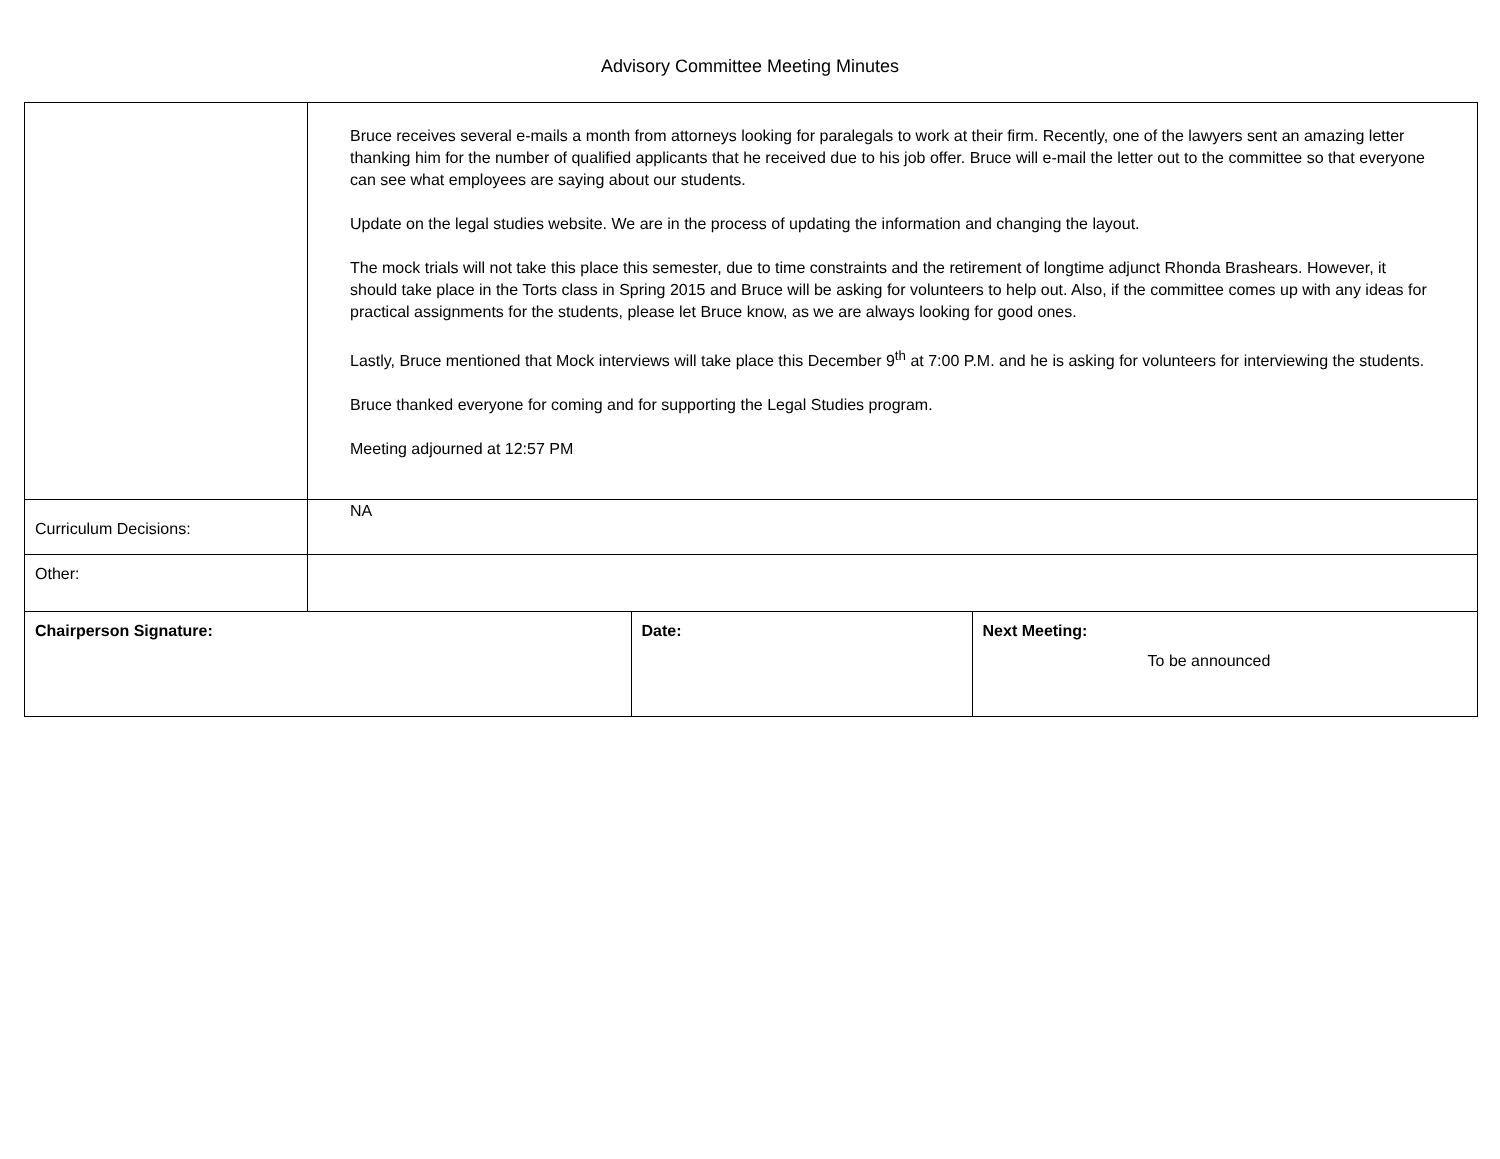Advisory Committee Meeting Minutes
| | Bruce receives several e-mails a month from attorneys looking for paralegals to work at their firm. Recently, one of the lawyers sent an amazing letter thanking him for the number of qualified applicants that he received due to his job offer. Bruce will e-mail the letter out to the committee so that everyone can see what employees are saying about our students. Update on the legal studies website. We are in the process of updating the information and changing the layout. The mock trials will not take this place this semester, due to time constraints and the retirement of longtime adjunct Rhonda Brashears. However, it should take place in the Torts class in Spring 2015 and Bruce will be asking for volunteers to help out. Also, if the committee comes up with any ideas for practical assignments for the students, please let Bruce know, as we are always looking for good ones. Lastly, Bruce mentioned that Mock interviews will take place this December 9<sup>th</sup> at 7:00 P.M. and he is asking for volunteers for interviewing the students. Bruce thanked everyone for coming and for supporting the Legal Studies program. Meeting adjourned at 12:57 PM | | |
| Curriculum Decisions: | NA | | |
| Other: | | | |
| Chairperson Signature: | | Date: | Next Meeting: To be announced |